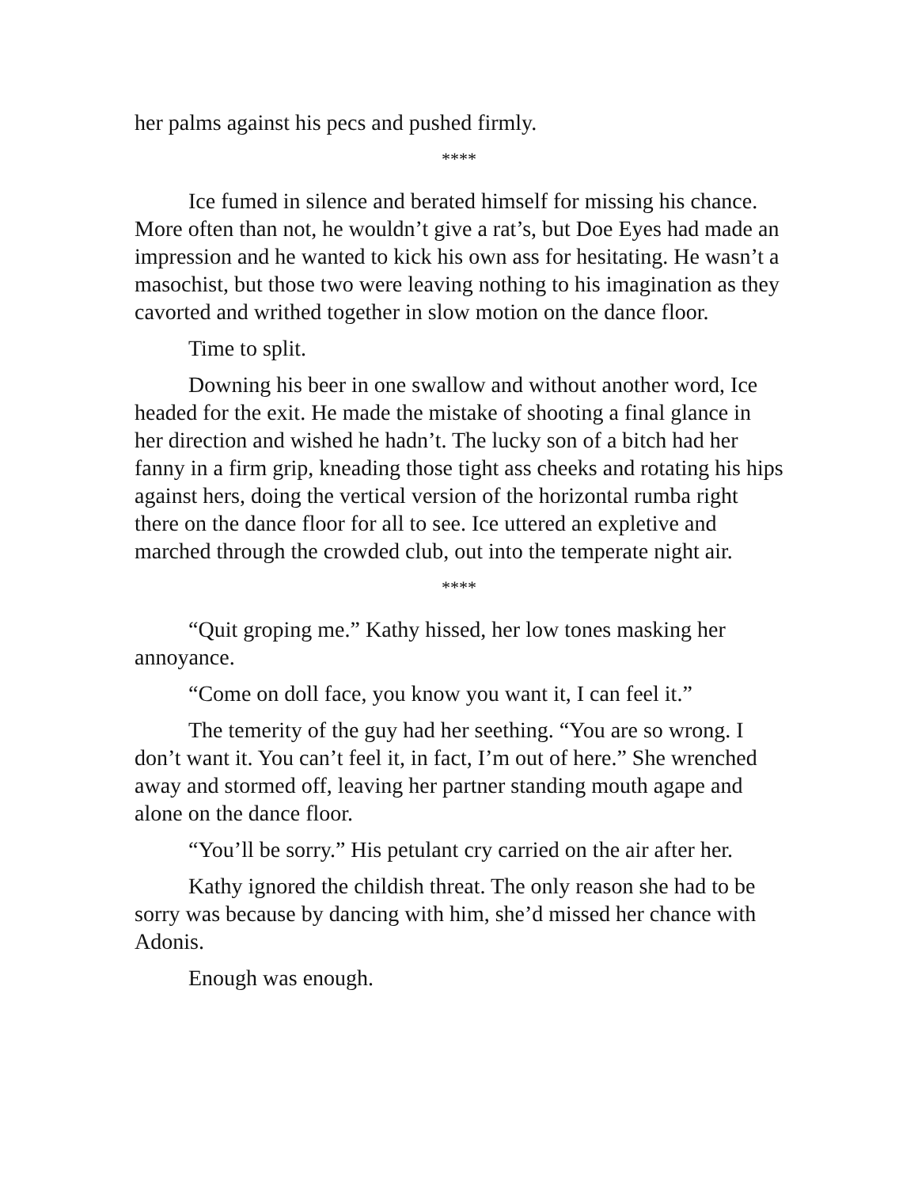her palms against his pecs and pushed firmly.
****
Ice fumed in silence and berated himself for missing his chance. More often than not, he wouldn’t give a rat’s, but Doe Eyes had made an impression and he wanted to kick his own ass for hesitating. He wasn’t a masochist, but those two were leaving nothing to his imagination as they cavorted and writhed together in slow motion on the dance floor.
Time to split.
Downing his beer in one swallow and without another word, Ice headed for the exit. He made the mistake of shooting a final glance in her direction and wished he hadn’t. The lucky son of a bitch had her fanny in a firm grip, kneading those tight ass cheeks and rotating his hips against hers, doing the vertical version of the horizontal rumba right there on the dance floor for all to see. Ice uttered an expletive and marched through the crowded club, out into the temperate night air.
****
“Quit groping me.” Kathy hissed, her low tones masking her annoyance.
“Come on doll face, you know you want it, I can feel it.”
The temerity of the guy had her seething. “You are so wrong. I don’t want it. You can’t feel it, in fact, I’m out of here.” She wrenched away and stormed off, leaving her partner standing mouth agape and alone on the dance floor.
“You’ll be sorry.” His petulant cry carried on the air after her.
Kathy ignored the childish threat. The only reason she had to be sorry was because by dancing with him, she’d missed her chance with Adonis.
Enough was enough.